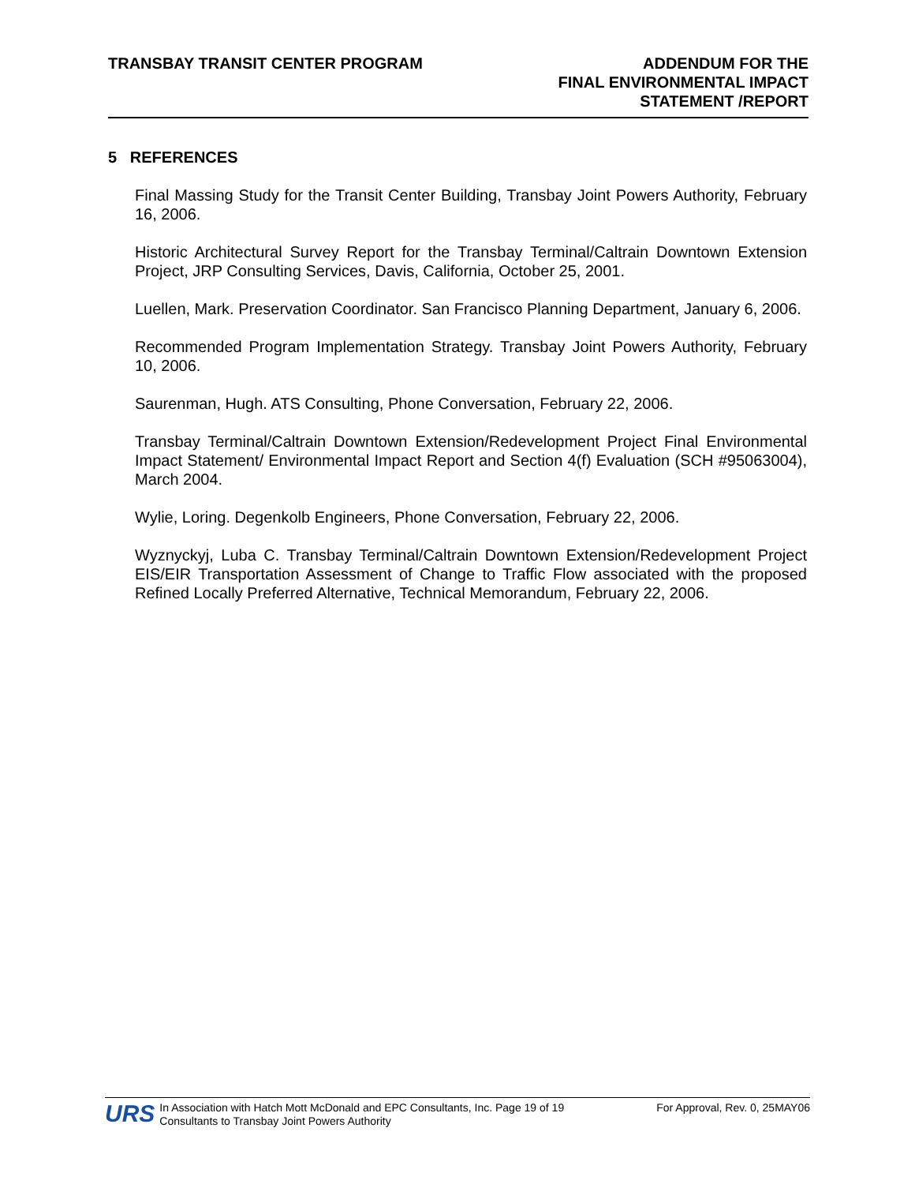TRANSBAY TRANSIT CENTER PROGRAM
ADDENDUM FOR THE
FINAL ENVIRONMENTAL IMPACT
STATEMENT /REPORT
5 REFERENCES
Final Massing Study for the Transit Center Building, Transbay Joint Powers Authority, February 16, 2006.
Historic Architectural Survey Report for the Transbay Terminal/Caltrain Downtown Extension Project, JRP Consulting Services, Davis, California, October 25, 2001.
Luellen, Mark. Preservation Coordinator. San Francisco Planning Department, January 6, 2006.
Recommended Program Implementation Strategy. Transbay Joint Powers Authority, February 10, 2006.
Saurenman, Hugh. ATS Consulting, Phone Conversation, February 22, 2006.
Transbay Terminal/Caltrain Downtown Extension/Redevelopment Project Final Environmental Impact Statement/ Environmental Impact Report and Section 4(f) Evaluation (SCH #95063004), March 2004.
Wylie, Loring. Degenkolb Engineers, Phone Conversation, February 22, 2006.
Wyznyckyj, Luba C. Transbay Terminal/Caltrain Downtown Extension/Redevelopment Project EIS/EIR Transportation Assessment of Change to Traffic Flow associated with the proposed Refined Locally Preferred Alternative, Technical Memorandum, February 22, 2006.
URS
In Association with Hatch Mott McDonald and EPC Consultants, Inc. Page 19 of 19
Consultants to Transbay Joint Powers Authority
For Approval, Rev. 0, 25MAY06